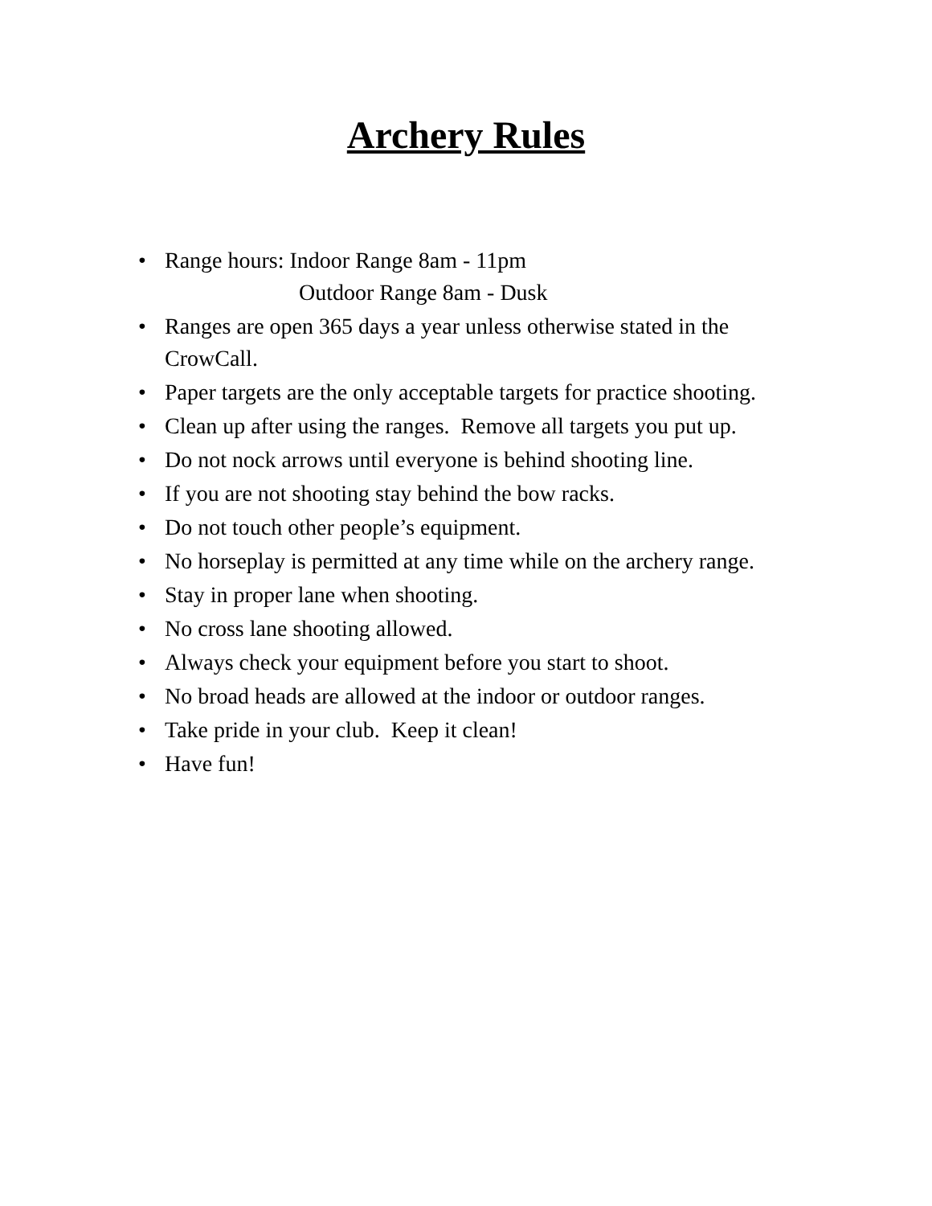Archery Rules
• Range hours: Indoor Range 8am - 11pm
Outdoor Range 8am - Dusk
• Ranges are open 365 days a year unless otherwise stated in the CrowCall.
• Paper targets are the only acceptable targets for practice shooting.
• Clean up after using the ranges. Remove all targets you put up.
• Do not nock arrows until everyone is behind shooting line.
• If you are not shooting stay behind the bow racks.
• Do not touch other people’s equipment.
• No horseplay is permitted at any time while on the archery range.
• Stay in proper lane when shooting.
• No cross lane shooting allowed.
• Always check your equipment before you start to shoot.
• No broad heads are allowed at the indoor or outdoor ranges.
• Take pride in your club. Keep it clean!
• Have fun!